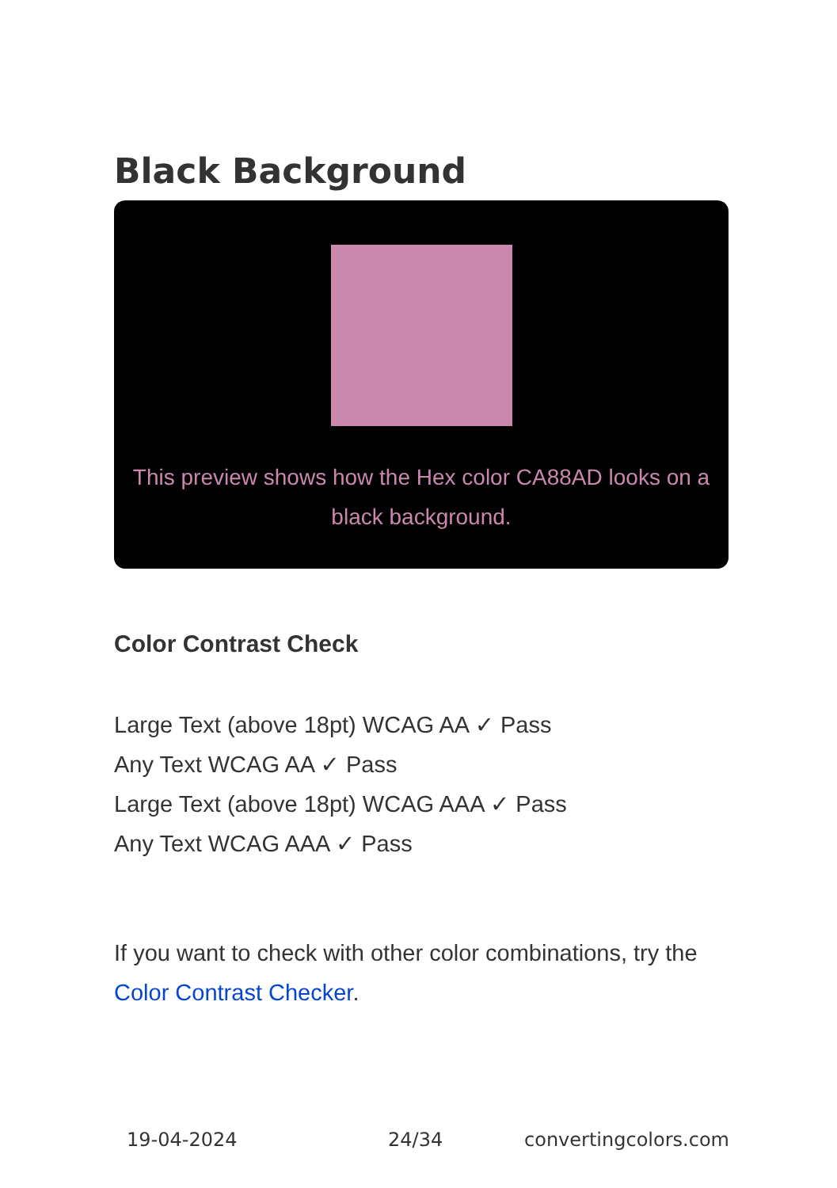Black Background
This preview shows how the Hex color CA88AD looks on a black background.
Color Contrast Check
Large Text (above 18pt) WCAG AA ✓ Pass
Any Text WCAG AA ✓ Pass
Large Text (above 18pt) WCAG AAA ✓ Pass
Any Text WCAG AAA ✓ Pass
If you want to check with other color combinations, try the Color Contrast Checker.
19-04-2024 24/34 convertingcolors.com